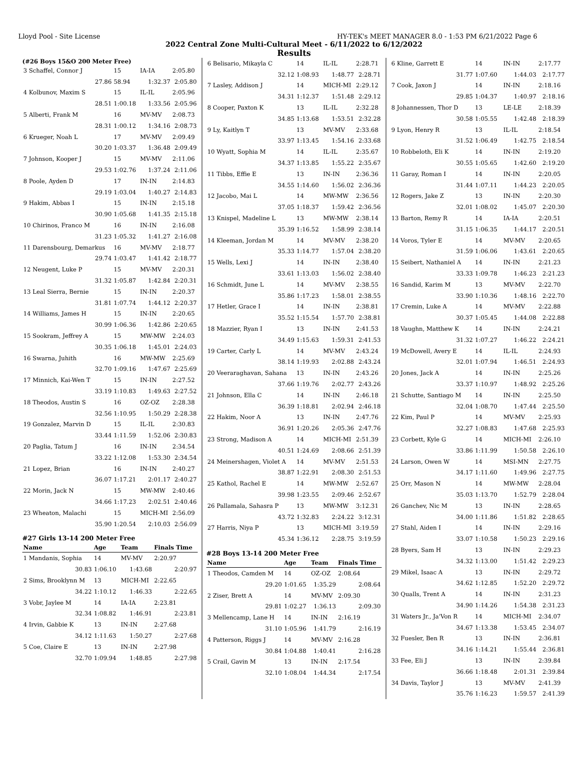Lloyd Pool - Site License HY-TEK's MEET MANAGER 8.0 - 1:53 PM 6/21/2022 Page 6
2022 Central Zone Multi-Cultural Meet - 6/11/2022 to 6/12/2022
Results
(#26 Boys 15&O 200 Meter Free)
| 3 Schaffel, Connor J | 15 | IA-IA | 2:05.80 |
| 27.86 | 58.94 | 1:32.37 | 2:05.80 |
| 4 Kolbunov, Maxim S | 15 | IL-IL | 2:05.96 |
| 28.51 | 1:00.18 | 1:33.56 | 2:05.96 |
| 5 Alberti, Frank M | 16 | MV-MV | 2:08.73 |
| 28.31 | 1:00.12 | 1:34.16 | 2:08.73 |
| 6 Krueger, Noah L | 17 | MV-MV | 2:09.49 |
| 30.20 | 1:03.37 | 1:36.48 | 2:09.49 |
| 7 Johnson, Kooper J | 15 | MV-MV | 2:11.06 |
| 29.53 | 1:02.76 | 1:37.24 | 2:11.06 |
| 8 Poole, Ayden D | 17 | IN-IN | 2:14.83 |
| 29.19 | 1:03.04 | 1:40.27 | 2:14.83 |
| 9 Hakim, Abbas I | 15 | IN-IN | 2:15.18 |
| 30.90 | 1:05.68 | 1:41.35 | 2:15.18 |
| 10 Chirinos, Franco M | 16 | IN-IN | 2:16.08 |
| 31.23 | 1:05.32 | 1:41.27 | 2:16.08 |
| 11 Darensbourg, Demarkus | 16 | MV-MV | 2:18.77 |
| 29.74 | 1:03.47 | 1:41.42 | 2:18.77 |
| 12 Neugent, Luke P | 15 | MV-MV | 2:20.31 |
| 31.32 | 1:05.87 | 1:42.84 | 2:20.31 |
| 13 Leal Sierra, Bernie | 15 | IN-IN | 2:20.37 |
| 31.81 | 1:07.74 | 1:44.12 | 2:20.37 |
| 14 Williams, James H | 15 | IN-IN | 2:20.65 |
| 30.99 | 1:06.36 | 1:42.86 | 2:20.65 |
| 15 Sookram, Jeffrey A | 15 | MW-MW | 2:24.03 |
| 30.35 | 1:06.18 | 1:45.01 | 2:24.03 |
| 16 Swarna, Juhith | 16 | MW-MW | 2:25.69 |
| 32.70 | 1:09.16 | 1:47.67 | 2:25.69 |
| 17 Minnich, Kai-Wen T | 15 | IN-IN | 2:27.52 |
| 33.19 | 1:10.83 | 1:49.63 | 2:27.52 |
| 18 Theodos, Austin S | 16 | OZ-OZ | 2:28.38 |
| 32.56 | 1:10.95 | 1:50.29 | 2:28.38 |
| 19 Gonzalez, Marvin D | 15 | IL-IL | 2:30.83 |
| 33.44 | 1:11.59 | 1:52.06 | 2:30.83 |
| 20 Paglia, Tatum J | 16 | IN-IN | 2:34.54 |
| 33.22 | 1:12.08 | 1:53.30 | 2:34.54 |
| 21 Lopez, Brian | 16 | IN-IN | 2:40.27 |
| 36.07 | 1:17.21 | 2:01.17 | 2:40.27 |
| 22 Morin, Jack N | 15 | MW-MW | 2:40.46 |
| 34.66 | 1:17.23 | 2:02.51 | 2:40.46 |
| 23 Wheaton, Malachi | 15 | MICH-MI | 2:56.09 |
| 35.90 | 1:20.54 | 2:10.03 | 2:56.09 |
#27 Girls 13-14 200 Meter Free
| Name | Age | Team | Finals Time |
| --- | --- | --- | --- |
| 1 Mandanis, Sophia | 14 | MV-MV | 2:20.97 |
| 30.83 | 1:06.10 | 1:43.68 | 2:20.97 |
| 2 Sims, Brooklynn M | 13 | MICH-MI | 2:22.65 |
| 34.22 | 1:10.12 | 1:46.33 | 2:22.65 |
| 3 Vobr, Jaylee M | 14 | IA-IA | 2:23.81 |
| 32.34 | 1:08.82 | 1:46.91 | 2:23.81 |
| 4 Irvin, Gabbie K | 13 | IN-IN | 2:27.68 |
| 34.12 | 1:11.63 | 1:50.27 | 2:27.68 |
| 5 Coe, Claire E | 13 | IN-IN | 2:27.98 |
| 32.70 | 1:09.94 | 1:48.85 | 2:27.98 |
| 6 Belisario, Mikayla C | 14 | IL-IL | 2:28.71 |
| 32.12 | 1:08.93 | 1:48.77 | 2:28.71 |
| 7 Lasley, Addison J | 14 | MICH-MI | 2:29.12 |
| 34.31 | 1:12.37 | 1:51.48 | 2:29.12 |
| 8 Cooper, Paxton K | 13 | IL-IL | 2:32.28 |
| 34.85 | 1:13.68 | 1:53.51 | 2:32.28 |
| 9 Ly, Kaitlyn T | 13 | MV-MV | 2:33.68 |
| 33.97 | 1:13.45 | 1:54.16 | 2:33.68 |
| 10 Wyatt, Sophia M | 14 | IL-IL | 2:35.67 |
| 34.37 | 1:13.85 | 1:55.22 | 2:35.67 |
| 11 Tibbs, Effie E | 13 | IN-IN | 2:36.36 |
| 34.55 | 1:14.60 | 1:56.02 | 2:36.36 |
| 12 Jacobo, Mai L | 14 | MW-MW | 2:36.56 |
| 37.05 | 1:18.37 | 1:59.42 | 2:36.56 |
| 13 Knispel, Madeline L | 13 | MW-MW | 2:38.14 |
| 35.39 | 1:16.52 | 1:58.99 | 2:38.14 |
| 14 Kleeman, Jordan M | 14 | MV-MV | 2:38.20 |
| 35.33 | 1:14.77 | 1:57.04 | 2:38.20 |
| 15 Wells, Lexi J | 14 | IN-IN | 2:38.40 |
| 33.61 | 1:13.03 | 1:56.02 | 2:38.40 |
| 16 Schmidt, June L | 14 | MV-MV | 2:38.55 |
| 35.86 | 1:17.23 | 1:58.01 | 2:38.55 |
| 17 Hetler, Grace I | 14 | IN-IN | 2:38.81 |
| 35.52 | 1:15.54 | 1:57.70 | 2:38.81 |
| 18 Mazzier, Ryan I | 13 | IN-IN | 2:41.53 |
| 34.49 | 1:15.63 | 1:59.31 | 2:41.53 |
| 19 Carter, Carly L | 14 | MV-MV | 2:43.24 |
| 38.14 | 1:19.93 | 2:02.88 | 2:43.24 |
| 20 Veeraraghavan, Sahana | 13 | IN-IN | 2:43.26 |
| 37.66 | 1:19.76 | 2:02.77 | 2:43.26 |
| 21 Johnson, Ella C | 14 | IN-IN | 2:46.18 |
| 36.39 | 1:18.81 | 2:02.94 | 2:46.18 |
| 22 Hakim, Noor A | 13 | IN-IN | 2:47.76 |
| 36.91 | 1:20.26 | 2:05.36 | 2:47.76 |
| 23 Strong, Madison A | 14 | MICH-MI | 2:51.39 |
| 40.51 | 1:24.69 | 2:08.66 | 2:51.39 |
| 24 Meinershagen, Violet A | 14 | MV-MV | 2:51.53 |
| 38.87 | 1:22.91 | 2:08.30 | 2:51.53 |
| 25 Kathol, Rachel E | 14 | MW-MW | 2:52.67 |
| 39.98 | 1:23.55 | 2:09.46 | 2:52.67 |
| 26 Pallamala, Sahasra P | 13 | MW-MW | 3:12.31 |
| 43.72 | 1:32.83 | 2:24.22 | 3:12.31 |
| 27 Harris, Niya P | 13 | MICH-MI | 3:19.59 |
| 45.34 | 1:36.12 | 2:28.75 | 3:19.59 |
#28 Boys 13-14 200 Meter Free
| Name | Age | Team | Finals Time |
| --- | --- | --- | --- |
| 1 Theodos, Camden M | 14 | OZ-OZ | 2:08.64 |
| 29.20 | 1:01.65 | 1:35.29 | 2:08.64 |
| 2 Ziser, Brett A | 14 | MV-MV | 2:09.30 |
| 29.81 | 1:02.27 | 1:36.13 | 2:09.30 |
| 3 Mellencamp, Lane H | 14 | IN-IN | 2:16.19 |
| 31.10 | 1:05.96 | 1:41.79 | 2:16.19 |
| 4 Patterson, Riggs J | 14 | MV-MV | 2:16.28 |
| 30.84 | 1:04.88 | 1:40.41 | 2:16.28 |
| 5 Crail, Gavin M | 13 | IN-IN | 2:17.54 |
| 32.10 | 1:08.04 | 1:44.34 | 2:17.54 |
| 6 Kline, Garrett E | 14 | IN-IN | 2:17.77 |
| 31.77 | 1:07.60 | 1:44.03 | 2:17.77 |
| 7 Cook, Jaxon J | 14 | IN-IN | 2:18.16 |
| 29.85 | 1:04.37 | 1:40.97 | 2:18.16 |
| 8 Johannessen, Thor D | 13 | LE-LE | 2:18.39 |
| 30.58 | 1:05.55 | 1:42.48 | 2:18.39 |
| 9 Lyon, Henry R | 13 | IL-IL | 2:18.54 |
| 31.52 | 1:06.49 | 1:42.75 | 2:18.54 |
| 10 Robbeloth, Eli K | 14 | IN-IN | 2:19.20 |
| 30.55 | 1:05.65 | 1:42.60 | 2:19.20 |
| 11 Garay, Roman I | 14 | IN-IN | 2:20.05 |
| 31.44 | 1:07.11 | 1:44.23 | 2:20.05 |
| 12 Rogers, Jake Z | 13 | IN-IN | 2:20.30 |
| 32.01 | 1:08.02 | 1:45.07 | 2:20.30 |
| 13 Barton, Remy R | 14 | IA-IA | 2:20.51 |
| 31.15 | 1:06.35 | 1:44.17 | 2:20.51 |
| 14 Voros, Tyler E | 14 | MV-MV | 2:20.65 |
| 31.59 | 1:06.06 | 1:43.61 | 2:20.65 |
| 15 Seibert, Nathaniel A | 14 | IN-IN | 2:21.23 |
| 33.33 | 1:09.78 | 1:46.23 | 2:21.23 |
| 16 Sandid, Karim M | 13 | MV-MV | 2:22.70 |
| 33.90 | 1:10.36 | 1:48.16 | 2:22.70 |
| 17 Cremin, Luke A | 14 | MV-MV | 2:22.88 |
| 30.37 | 1:05.45 | 1:44.08 | 2:22.88 |
| 18 Vaughn, Matthew K | 14 | IN-IN | 2:24.21 |
| 31.32 | 1:07.27 | 1:46.22 | 2:24.21 |
| 19 McDowell, Avery E | 14 | IL-IL | 2:24.93 |
| 32.01 | 1:07.94 | 1:46.51 | 2:24.93 |
| 20 Jones, Jack A | 14 | IN-IN | 2:25.26 |
| 33.37 | 1:10.97 | 1:48.92 | 2:25.26 |
| 21 Schutte, Santiago M | 14 | IN-IN | 2:25.50 |
| 32.04 | 1:08.70 | 1:47.44 | 2:25.50 |
| 22 Kim, Paul P | 14 | MV-MV | 2:25.93 |
| 32.27 | 1:08.83 | 1:47.68 | 2:25.93 |
| 23 Corbett, Kyle G | 14 | MICH-MI | 2:26.10 |
| 33.86 | 1:11.99 | 1:50.58 | 2:26.10 |
| 24 Larson, Owen W | 14 | MSI-MN | 2:27.75 |
| 34.17 | 1:11.60 | 1:49.96 | 2:27.75 |
| 25 Orr, Mason N | 14 | MW-MW | 2:28.04 |
| 35.03 | 1:13.70 | 1:52.79 | 2:28.04 |
| 26 Ganchev, Nic M | 13 | IN-IN | 2:28.65 |
| 34.00 | 1:11.86 | 1:51.82 | 2:28.65 |
| 27 Stahl, Aiden I | 14 | IN-IN | 2:29.16 |
| 33.07 | 1:10.58 | 1:50.23 | 2:29.16 |
| 28 Byers, Sam H | 13 | IN-IN | 2:29.23 |
| 34.32 | 1:13.00 | 1:51.42 | 2:29.23 |
| 29 Mikel, Isaac A | 13 | IN-IN | 2:29.72 |
| 34.62 | 1:12.85 | 1:52.20 | 2:29.72 |
| 30 Qualls, Trent A | 14 | IN-IN | 2:31.23 |
| 34.90 | 1:14.26 | 1:54.38 | 2:31.23 |
| 31 Waters Jr., Ja'Von R | 14 | MICH-MI | 2:34.07 |
| 34.67 | 1:13.38 | 1:53.45 | 2:34.07 |
| 32 Fuesler, Ben R | 13 | IN-IN | 2:36.81 |
| 34.16 | 1:14.21 | 1:55.44 | 2:36.81 |
| 33 Fee, Eli J | 13 | IN-IN | 2:39.84 |
| 36.66 | 1:18.48 | 2:01.31 | 2:39.84 |
| 34 Davis, Taylor J | 13 | MV-MV | 2:41.39 |
| 35.76 | 1:16.23 | 1:59.57 | 2:41.39 |